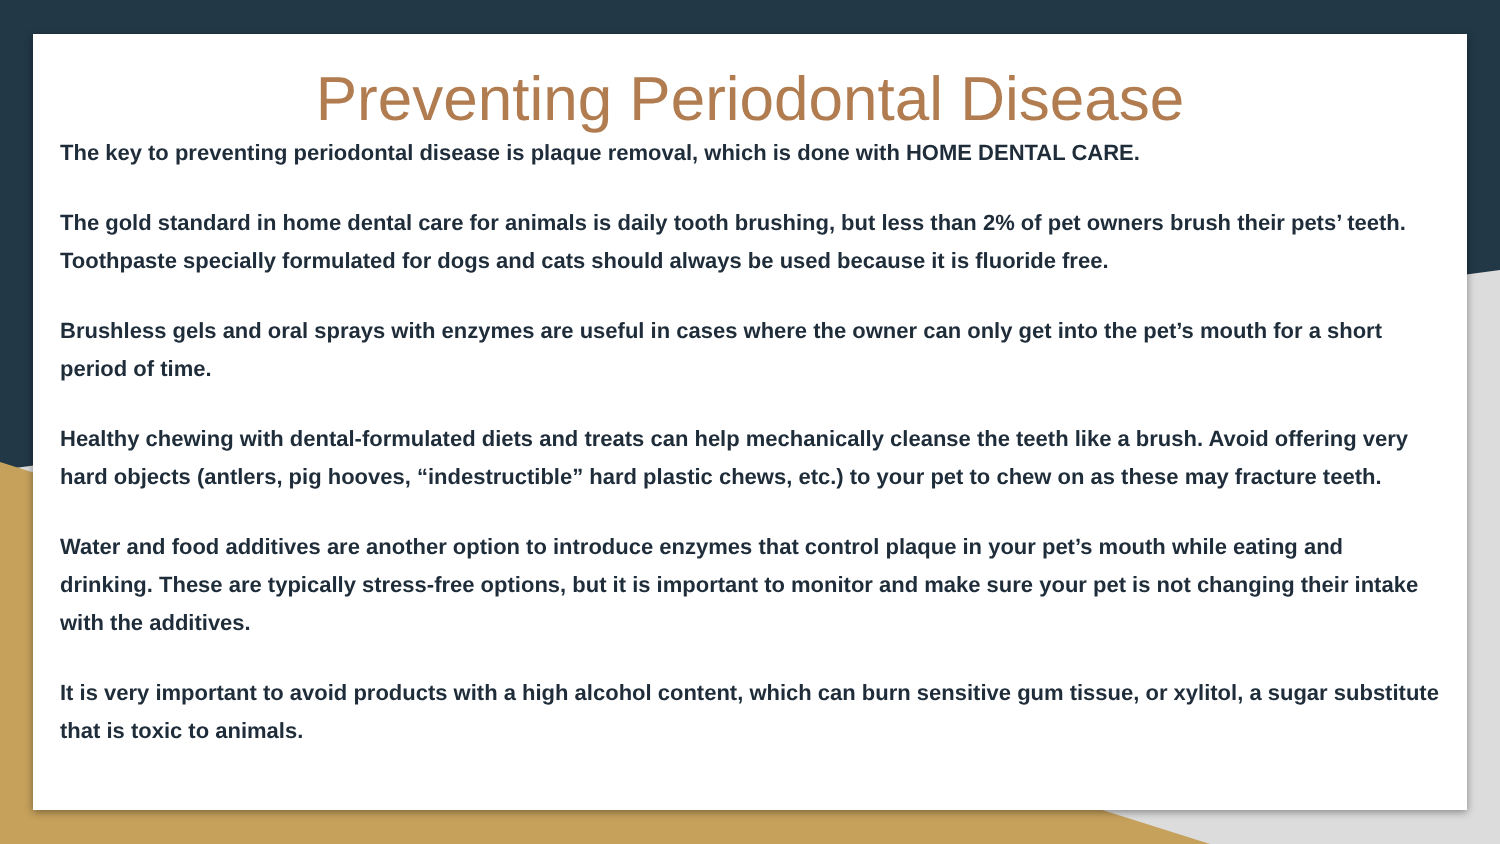Preventing Periodontal Disease
The key to preventing periodontal disease is plaque removal, which is done with HOME DENTAL CARE.
The gold standard in home dental care for animals is daily tooth brushing, but less than 2% of pet owners brush their pets’ teeth. Toothpaste specially formulated for dogs and cats should always be used because it is fluoride free.
Brushless gels and oral sprays with enzymes are useful in cases where the owner can only get into the pet’s mouth for a short period of time.
Healthy chewing with dental-formulated diets and treats can help mechanically cleanse the teeth like a brush. Avoid offering very hard objects (antlers, pig hooves, “indestructible” hard plastic chews, etc.) to your pet to chew on as these may fracture teeth.
Water and food additives are another option to introduce enzymes that control plaque in your pet’s mouth while eating and drinking. These are typically stress-free options, but it is important to monitor and make sure your pet is not changing their intake with the additives.
It is very important to avoid products with a high alcohol content, which can burn sensitive gum tissue, or xylitol, a sugar substitute that is toxic to animals.